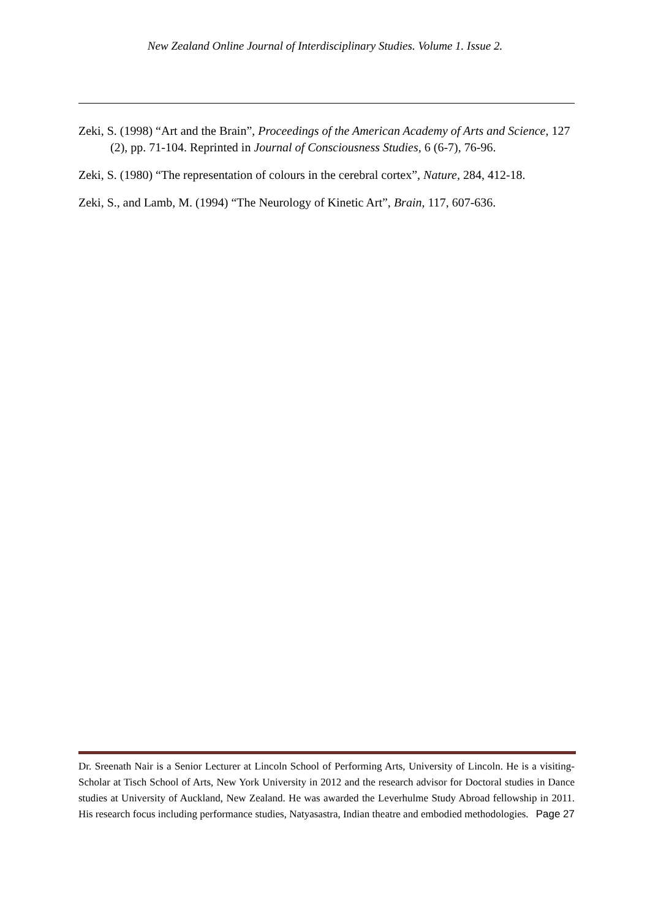New Zealand Online Journal of Interdisciplinary Studies. Volume 1. Issue 2.
Zeki, S. (1998) “Art and the Brain”, Proceedings of the American Academy of Arts and Science, 127 (2), pp. 71-104. Reprinted in Journal of Consciousness Studies, 6 (6-7), 76-96.
Zeki, S. (1980) “The representation of colours in the cerebral cortex”, Nature, 284, 412-18.
Zeki, S., and Lamb, M. (1994) “The Neurology of Kinetic Art”, Brain, 117, 607-636.
Dr. Sreenath Nair is a Senior Lecturer at Lincoln School of Performing Arts, University of Lincoln. He is a visiting-Scholar at Tisch School of Arts, New York University in 2012 and the research advisor for Doctoral studies in Dance studies at University of Auckland, New Zealand. He was awarded the Leverhulme Study Abroad fellowship in 2011. His research focus including performance studies, Natyasastra, Indian theatre and embodied methodologies. Page 27